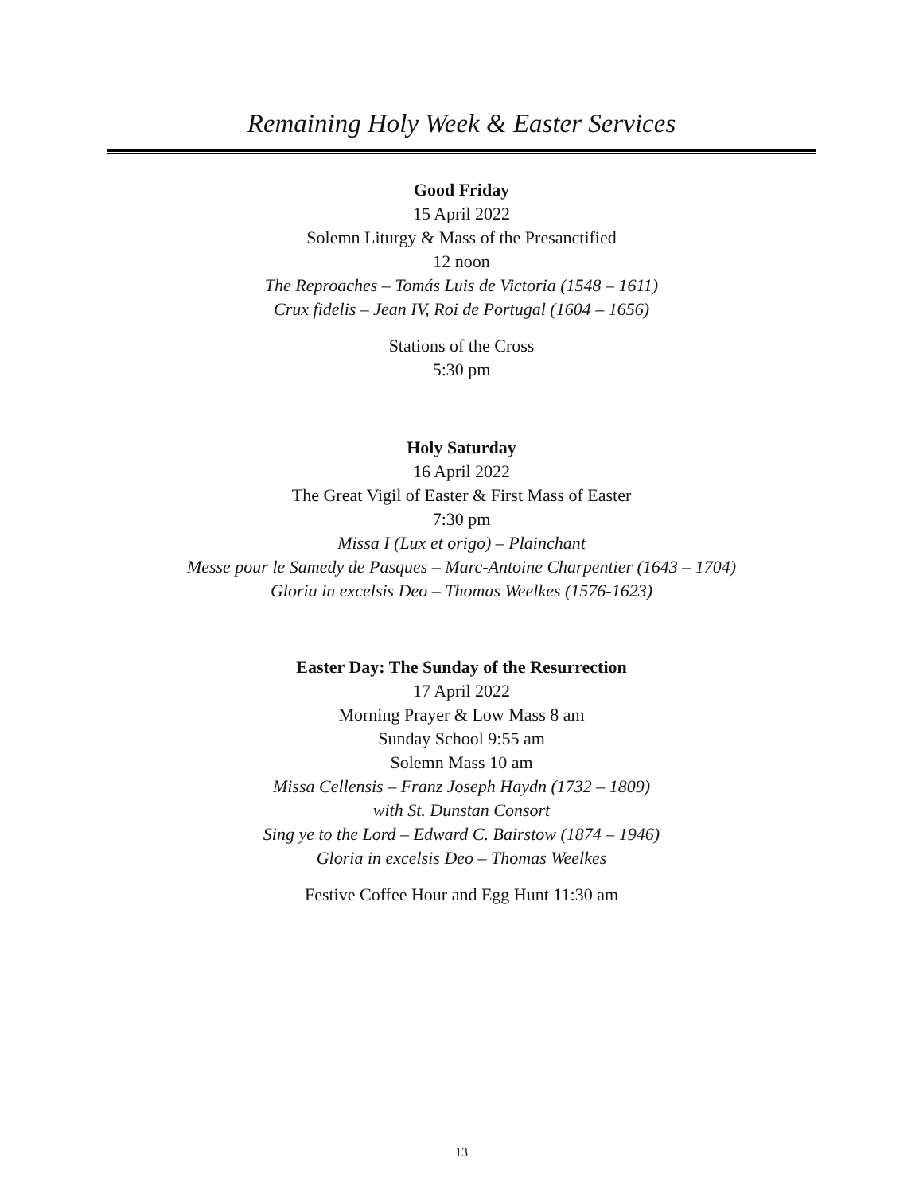Remaining Holy Week & Easter Services
Good Friday
15 April 2022
Solemn Liturgy & Mass of the Presanctified
12 noon
The Reproaches – Tomás Luis de Victoria (1548 – 1611)
Crux fidelis – Jean IV, Roi de Portugal (1604 – 1656)
Stations of the Cross
5:30 pm
Holy Saturday
16 April 2022
The Great Vigil of Easter & First Mass of Easter
7:30 pm
Missa I (Lux et origo) – Plainchant
Messe pour le Samedy de Pasques – Marc-Antoine Charpentier (1643 – 1704)
Gloria in excelsis Deo – Thomas Weelkes (1576-1623)
Easter Day: The Sunday of the Resurrection
17 April 2022
Morning Prayer & Low Mass 8 am
Sunday School 9:55 am
Solemn Mass 10 am
Missa Cellensis – Franz Joseph Haydn (1732 – 1809)
with St. Dunstan Consort
Sing ye to the Lord – Edward C. Bairstow (1874 – 1946)
Gloria in excelsis Deo – Thomas Weelkes
Festive Coffee Hour and Egg Hunt 11:30 am
13